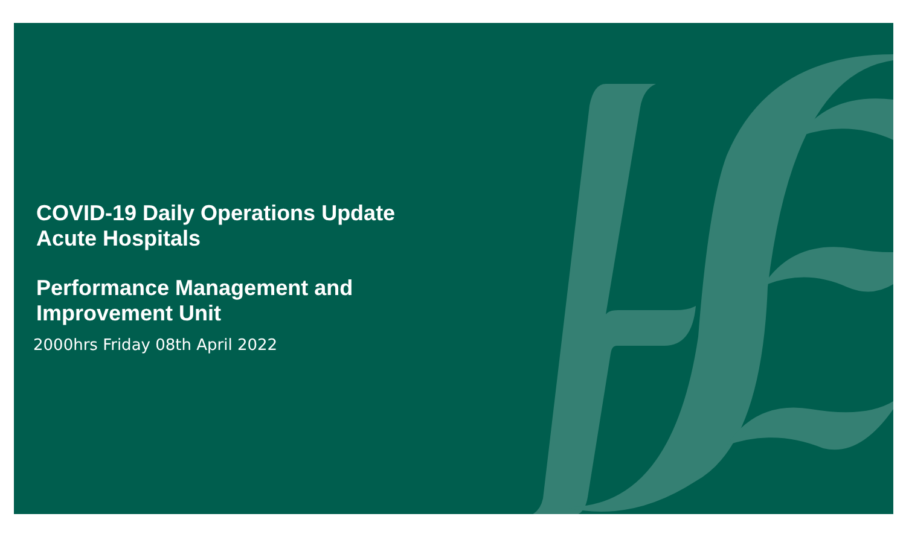COVID-19 Daily Operations Update
Acute Hospitals
Performance Management and
Improvement Unit
2000hrs Friday 08th April 2022